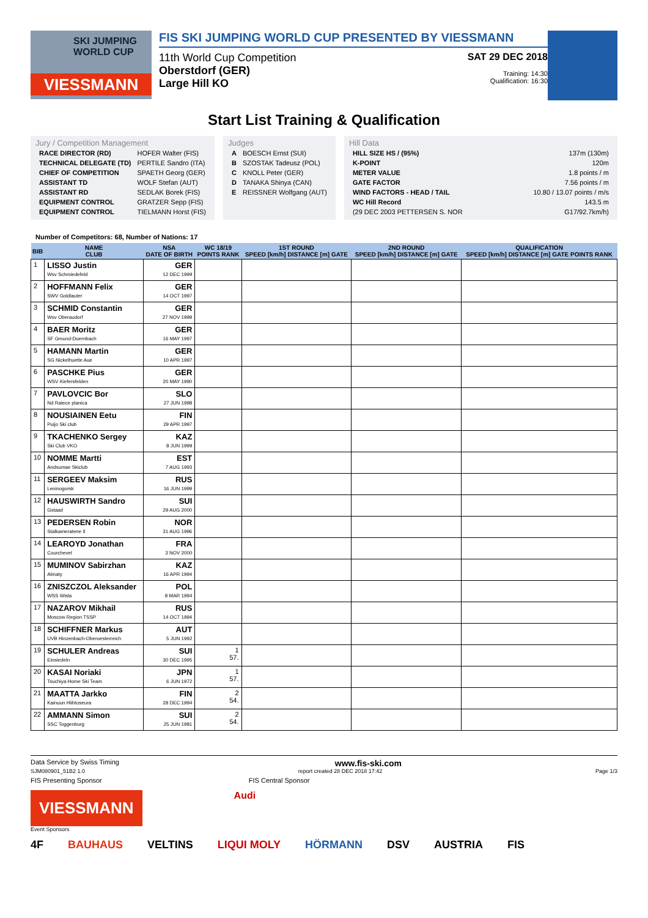SKI JUMPING WORLD CUP
VIESSMANN
FIS SKI JUMPING WORLD CUP PRESENTED BY VIESSMANN
11th World Cup Competition
Oberstdorf (GER)
Large Hill KO
SAT 29 DEC 2018
Training: 14:30
Qualification: 16:30
Start List Training & Qualification
Jury / Competition Management
| RACE DIRECTOR (RD) | HOFER Walter (FIS) |
| TECHNICAL DELEGATE (TD) | PERTILE Sandro (ITA) |
| CHIEF OF COMPETITION | SPAETH Georg (GER) |
| ASSISTANT TD | WOLF Stefan (AUT) |
| ASSISTANT RD | SEDLAK Borek (FIS) |
| EQUIPMENT CONTROL | GRATZER Sepp (FIS) |
| EQUIPMENT CONTROL | TIELMANN Horst (FIS) |
Judges
| A | BOESCH Ernst (SUI) |
| B | SZOSTAK Tadeusz (POL) |
| C | KNOLL Peter (GER) |
| D | TANAKA Shinya (CAN) |
| E | REISSNER Wolfgang (AUT) |
Hill Data
| HILL SIZE HS / (95%) | 137m (130m) |
| K-POINT | 120m |
| METER VALUE | 1.8 points / m |
| GATE FACTOR | 7.56 points / m |
| WIND FACTORS - HEAD / TAIL | 10.80 / 13.07 points / m/s |
| WC Hill Record | 143.5 m |
| (29 DEC 2003 PETTERSEN S. NOR | G17/92.7km/h) |
Number of Competitors: 68, Number of Nations: 17
| BIB | NAME CLUB | NSA DATE OF BIRTH | WC 18/19 POINTS RANK | 1ST ROUND SPEED [km/h] DISTANCE [m] GATE | 2ND ROUND SPEED [km/h] DISTANCE [m] GATE | QUALIFICATION SPEED [km/h] DISTANCE [m] GATE POINTS RANK |
| --- | --- | --- | --- | --- | --- | --- |
| 1 | LISSO Justin Wsv Schmiedefeld | GER 12 DEC 1999 | | | | |
| 2 | HOFFMANN Felix SWV Goldlauter | GER 14 OCT 1997 | | | | |
| 3 | SCHMID Constantin Wsv Oberaudorf | GER 27 NOV 1999 | | | | |
| 4 | BAER Moritz SF Gmund-Duernbach | GER 16 MAY 1997 | | | | |
| 5 | HAMANN Martin SG Nickelhuette Aue | GER 10 APR 1997 | | | | |
| 6 | PASCHKE Pius WSV Kiefersfelden | GER 20 MAY 1990 | | | | |
| 7 | PAVLOVCIC Bor Nd Ratece planica | SLO 27 JUN 1998 | | | | |
| 8 | NOUSIAINEN Eetu Puijo Ski club | FIN 29 APR 1997 | | | | |
| 9 | TKACHENKO Sergey Ski Club VKO | KAZ 8 JUN 1999 | | | | |
| 10 | NOMME Martti Andsumae Skiclub | EST 7 AUG 1993 | | | | |
| 11 | SERGEEV Maksim Leninogorsk | RUS 16 JUN 1999 | | | | |
| 12 | HAUSWIRTH Sandro Gstaad | SUI 29 AUG 2000 | | | | |
| 13 | PEDERSEN Robin Stalkameratene Il | NOR 31 AUG 1996 | | | | |
| 14 | LEAROYD Jonathan Courchevel | FRA 3 NOV 2000 | | | | |
| 15 | MUMINOV Sabirzhan Almaty | KAZ 16 APR 1994 | | | | |
| 16 | ZNISZCZOL Aleksander WSS Wisla | POL 8 MAR 1994 | | | | |
| 17 | NAZAROV Mikhail Moscow Region TSSP | RUS 14 OCT 1994 | | | | |
| 18 | SCHIFFNER Markus UVB Hinzenbach-Oberoesterreich | AUT 5 JUN 1992 | | | | |
| 19 | SCHULER Andreas Einsiedeln | SUI 30 DEC 1995 | 1 57. | | | |
| 20 | KASAI Noriaki Tsuchiya Home Ski Team | JPN 6 JUN 1972 | 1 57. | | | |
| 21 | MAATTA Jarkko Kainuun Hiihtoseura | FIN 28 DEC 1994 | 2 54. | | | |
| 22 | AMMANN Simon SSC Toggenburg | SUI 25 JUN 1981 | 2 54. | | | |
Data Service by Swiss Timing www.fis-ski.com
SJM080901_51B2 1.0 report created 28 DEC 2018 17:42 Page 1/3
FIS Presenting Sponsor FIS Central Sponsor
VIESSMANN
Audi
Event Sponsors
4F BAUHAUS VELTINS LIQUI MOLY HÖRMANN DSV AUSTRIA FIS